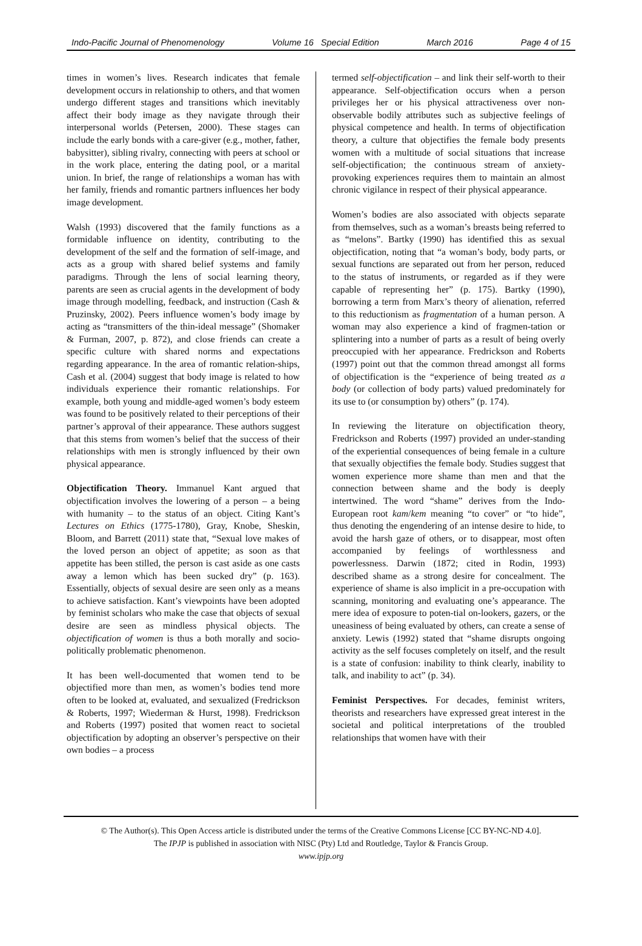Indo-Pacific Journal of Phenomenology Volume 16 Special Edition March 2016 Page 4 of 15
times in women’s lives. Research indicates that female development occurs in relationship to others, and that women undergo different stages and transitions which inevitably affect their body image as they navigate through their interpersonal worlds (Petersen, 2000). These stages can include the early bonds with a care-giver (e.g., mother, father, babysitter), sibling rivalry, connecting with peers at school or in the work place, entering the dating pool, or a marital union. In brief, the range of relationships a woman has with her family, friends and romantic partners influences her body image development.
Walsh (1993) discovered that the family functions as a formidable influence on identity, contributing to the development of the self and the formation of self-image, and acts as a group with shared belief systems and family paradigms. Through the lens of social learning theory, parents are seen as crucial agents in the development of body image through modelling, feedback, and instruction (Cash & Pruzinsky, 2002). Peers influence women’s body image by acting as “transmitters of the thin-ideal message” (Shomaker & Furman, 2007, p. 872), and close friends can create a specific culture with shared norms and expectations regarding appearance. In the area of romantic relation-ships, Cash et al. (2004) suggest that body image is related to how individuals experience their romantic relationships. For example, both young and middle-aged women’s body esteem was found to be positively related to their perceptions of their partner’s approval of their appearance. These authors suggest that this stems from women’s belief that the success of their relationships with men is strongly influenced by their own physical appearance.
Objectification Theory. Immanuel Kant argued that objectification involves the lowering of a person – a being with humanity – to the status of an object. Citing Kant’s Lectures on Ethics (1775-1780), Gray, Knobe, Sheskin, Bloom, and Barrett (2011) state that, “Sexual love makes of the loved person an object of appetite; as soon as that appetite has been stilled, the person is cast aside as one casts away a lemon which has been sucked dry” (p. 163). Essentially, objects of sexual desire are seen only as a means to achieve satisfaction. Kant’s viewpoints have been adopted by feminist scholars who make the case that objects of sexual desire are seen as mindless physical objects. The objectification of women is thus a both morally and socio-politically problematic phenomenon.
It has been well-documented that women tend to be objectified more than men, as women’s bodies tend more often to be looked at, evaluated, and sexualized (Fredrickson & Roberts, 1997; Wiederman & Hurst, 1998). Fredrickson and Roberts (1997) posited that women react to societal objectification by adopting an observer’s perspective on their own bodies – a process
termed self-objectification – and link their self-worth to their appearance. Self-objectification occurs when a person privileges her or his physical attractiveness over non-observable bodily attributes such as subjective feelings of physical competence and health. In terms of objectification theory, a culture that objectifies the female body presents women with a multitude of social situations that increase self-objectification; the continuous stream of anxiety-provoking experiences requires them to maintain an almost chronic vigilance in respect of their physical appearance.
Women’s bodies are also associated with objects separate from themselves, such as a woman’s breasts being referred to as “melons”. Bartky (1990) has identified this as sexual objectification, noting that “a woman’s body, body parts, or sexual functions are separated out from her person, reduced to the status of instruments, or regarded as if they were capable of representing her” (p. 175). Bartky (1990), borrowing a term from Marx’s theory of alienation, referred to this reductionism as fragmentation of a human person. A woman may also experience a kind of fragmen-tation or splintering into a number of parts as a result of being overly preoccupied with her appearance. Fredrickson and Roberts (1997) point out that the common thread amongst all forms of objectification is the “experience of being treated as a body (or collection of body parts) valued predominately for its use to (or consumption by) others” (p. 174).
In reviewing the literature on objectification theory, Fredrickson and Roberts (1997) provided an under-standing of the experiential consequences of being female in a culture that sexually objectifies the female body. Studies suggest that women experience more shame than men and that the connection between shame and the body is deeply intertwined. The word “shame” derives from the Indo-European root kam/kem meaning “to cover” or “to hide”, thus denoting the engendering of an intense desire to hide, to avoid the harsh gaze of others, or to disappear, most often accompanied by feelings of worthlessness and powerlessness. Darwin (1872; cited in Rodin, 1993) described shame as a strong desire for concealment. The experience of shame is also implicit in a pre-occupation with scanning, monitoring and evaluating one’s appearance. The mere idea of exposure to poten-tial on-lookers, gazers, or the uneasiness of being evaluated by others, can create a sense of anxiety. Lewis (1992) stated that “shame disrupts ongoing activity as the self focuses completely on itself, and the result is a state of confusion: inability to think clearly, inability to talk, and inability to act” (p. 34).
Feminist Perspectives. For decades, feminist writers, theorists and researchers have expressed great interest in the societal and political interpretations of the troubled relationships that women have with their
© The Author(s). This Open Access article is distributed under the terms of the Creative Commons License [CC BY-NC-ND 4.0].
The IPJP is published in association with NISC (Pty) Ltd and Routledge, Taylor & Francis Group.
www.ipjp.org